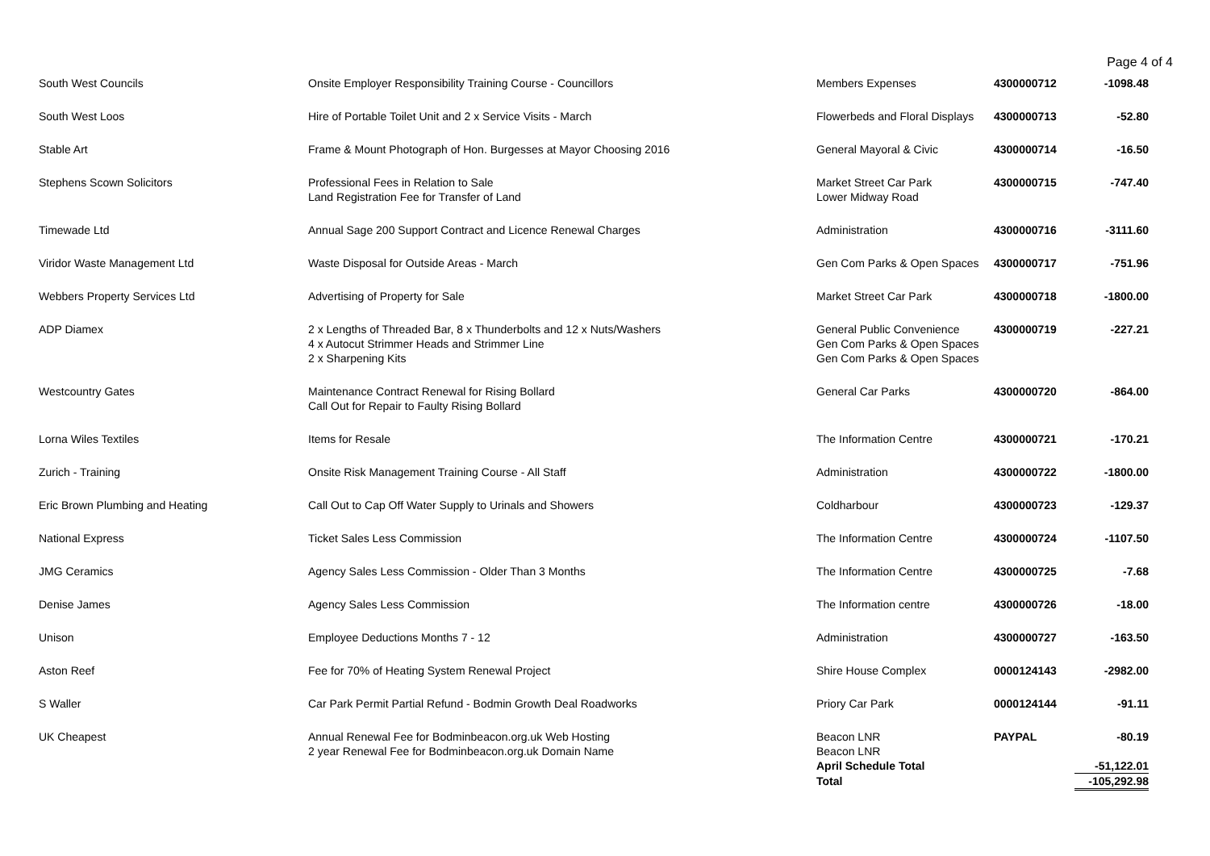Page 4 of 4
| South West Councils | Onsite Employer Responsibility Training Course - Councillors | Members Expenses | 4300000712 | -1098.48 |
| South West Loos | Hire of Portable Toilet Unit and 2 x Service Visits - March | Flowerbeds and Floral Displays | 4300000713 | -52.80 |
| Stable Art | Frame & Mount Photograph of Hon. Burgesses at Mayor Choosing 2016 | General Mayoral & Civic | 4300000714 | -16.50 |
| Stephens Scown Solicitors | Professional Fees in Relation to Sale Land Registration Fee for Transfer of Land | Market Street Car Park Lower Midway Road | 4300000715 | -747.40 |
| Timewade Ltd | Annual Sage 200 Support Contract and Licence Renewal Charges | Administration | 4300000716 | -3111.60 |
| Viridor Waste Management Ltd | Waste Disposal for Outside Areas - March | Gen Com Parks & Open Spaces | 4300000717 | -751.96 |
| Webbers Property Services Ltd | Advertising of Property for Sale | Market Street Car Park | 4300000718 | -1800.00 |
| ADP Diamex | 2 x Lengths of Threaded Bar, 8 x Thunderbolts and 12 x Nuts/Washers 4 x Autocut Strimmer Heads and Strimmer Line 2 x Sharpening Kits | General Public Convenience Gen Com Parks & Open Spaces Gen Com Parks & Open Spaces | 4300000719 | -227.21 |
| Westcountry Gates | Maintenance Contract Renewal for Rising Bollard Call Out for Repair to Faulty Rising Bollard | General Car Parks | 4300000720 | -864.00 |
| Lorna Wiles Textiles | Items for Resale | The Information Centre | 4300000721 | -170.21 |
| Zurich - Training | Onsite Risk Management Training Course - All Staff | Administration | 4300000722 | -1800.00 |
| Eric Brown Plumbing and Heating | Call Out to Cap Off Water Supply to Urinals and Showers | Coldharbour | 4300000723 | -129.37 |
| National Express | Ticket Sales Less Commission | The Information Centre | 4300000724 | -1107.50 |
| JMG Ceramics | Agency Sales Less Commission - Older Than 3 Months | The Information Centre | 4300000725 | -7.68 |
| Denise James | Agency Sales Less Commission | The Information centre | 4300000726 | -18.00 |
| Unison | Employee Deductions Months 7 - 12 | Administration | 4300000727 | -163.50 |
| Aston Reef | Fee for 70% of Heating System Renewal Project | Shire House Complex | 0000124143 | -2982.00 |
| S Waller | Car Park Permit Partial Refund - Bodmin Growth Deal Roadworks | Priory Car Park | 0000124144 | -91.11 |
| UK Cheapest | Annual Renewal Fee for Bodminbeacon.org.uk Web Hosting 2 year Renewal Fee for Bodminbeacon.org.uk Domain Name | Beacon LNR Beacon LNR | PAYPAL | -80.19 |
| | | April Schedule Total | | -51,122.01 |
| | | Total | | -105,292.98 |